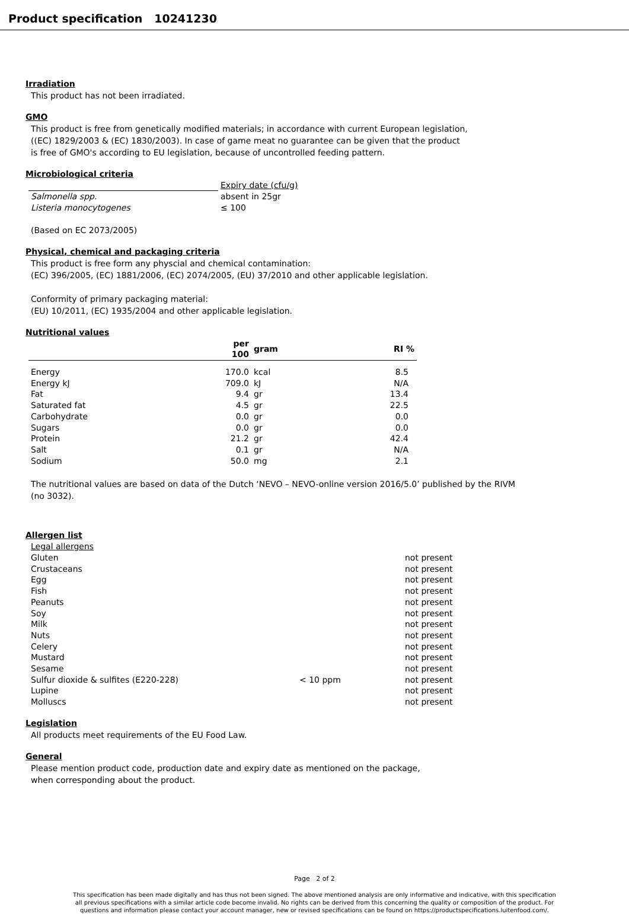Product specification 10241230
Irradiation
This product has not been irradiated.
GMO
This product is free from genetically modified materials; in accordance with current European legislation,
((EC) 1829/2003 & (EC) 1830/2003). In case of game meat no guarantee can be given that the product
is free of GMO's according to EU legislation, because of uncontrolled feeding pattern.
Microbiological criteria
| | Expiry date (cfu/g) |
| --- | --- |
| Salmonella spp. | absent in 25gr |
| Listeria monocytogenes | ≤ 100 |
(Based on EC 2073/2005)
Physical, chemical and packaging criteria
This product is free form any physcial and chemical contamination:
(EC) 396/2005, (EC) 1881/2006, (EC) 2074/2005, (EU) 37/2010 and other applicable legislation.
Conformity of primary packaging material:
(EU) 10/2011, (EC) 1935/2004 and other applicable legislation.
Nutritional values
| | per 100 | gram | RI % |
| --- | --- | --- | --- |
| Energy | 170.0 | kcal | 8.5 |
| Energy kJ | 709.0 | kJ | N/A |
| Fat | 9.4 | gr | 13.4 |
| Saturated fat | 4.5 | gr | 22.5 |
| Carbohydrate | 0.0 | gr | 0.0 |
| Sugars | 0.0 | gr | 0.0 |
| Protein | 21.2 | gr | 42.4 |
| Salt | 0.1 | gr | N/A |
| Sodium | 50.0 | mg | 2.1 |
The nutritional values are based on data of the Dutch ‘NEVO – NEVO-online version 2016/5.0’ published by the RIVM
(no 3032).
Allergen list
| Legal allergens | | |
| Gluten | | not present |
| Crustaceans | | not present |
| Egg | | not present |
| Fish | | not present |
| Peanuts | | not present |
| Soy | | not present |
| Milk | | not present |
| Nuts | | not present |
| Celery | | not present |
| Mustard | | not present |
| Sesame | | not present |
| Sulfur dioxide & sulfites (E220-228) | < 10 ppm | not present |
| Lupine | | not present |
| Molluscs | | not present |
Legislation
All products meet requirements of the EU Food Law.
General
Please mention product code, production date and expiry date as mentioned on the package,
when corresponding about the product.
Page 2 of 2
This specification has been made digitally and has thus not been signed. The above mentioned analysis are only informative and indicative, with this specification
all previous specifications with a similar article code become invalid. No rights can be derived from this concerning the quality or composition of the product. For
questions and information please contact your account manager, new or revised specifications can be found on https://productspecifications.luitenfood.com/.